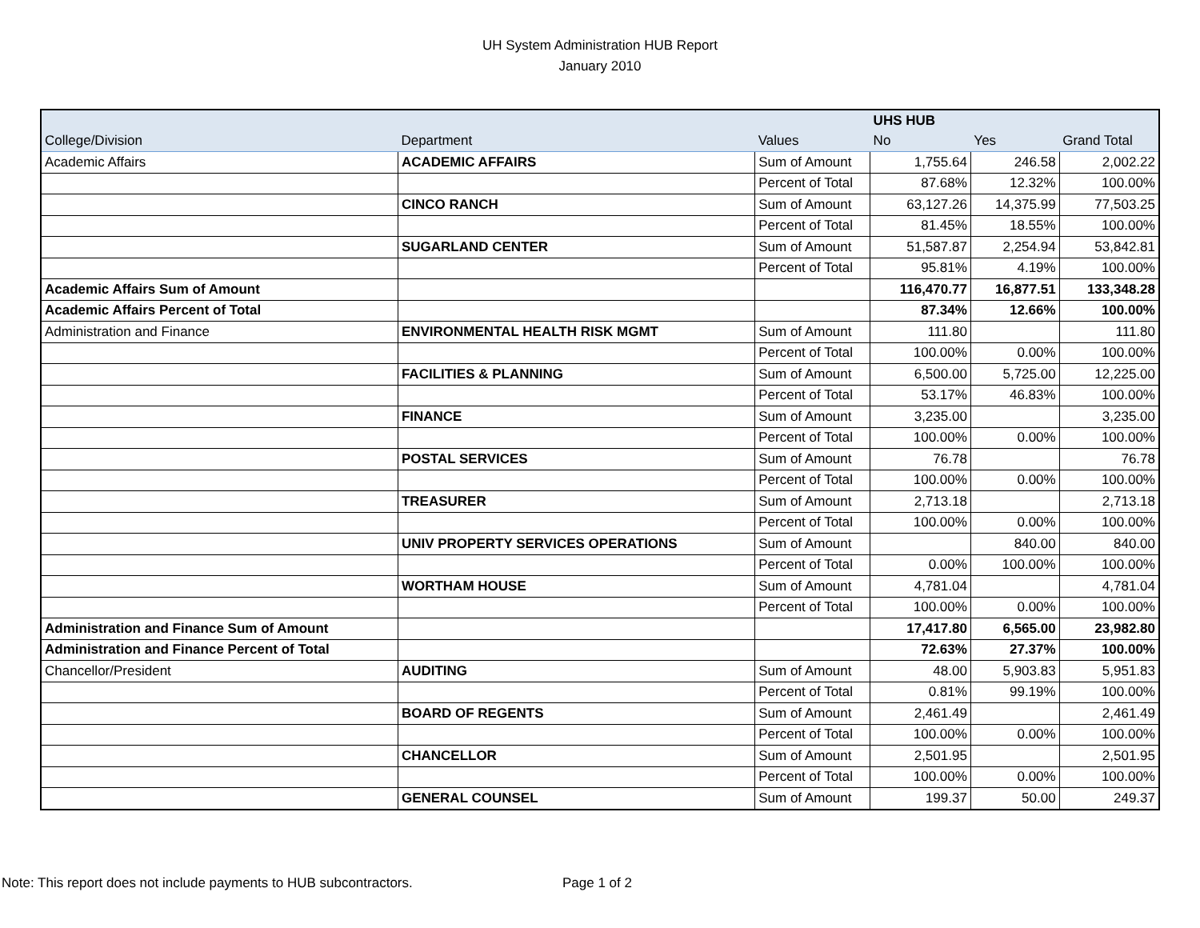UH System Administration HUB Report
January 2010
| | | | UHS HUB | | |
| --- | --- | --- | --- | --- | --- |
| College/Division | Department | Values | No | Yes | Grand Total |
| Academic Affairs | ACADEMIC AFFAIRS | Sum of Amount | 1,755.64 | 246.58 | 2,002.22 |
| | | Percent of Total | 87.68% | 12.32% | 100.00% |
| | CINCO RANCH | Sum of Amount | 63,127.26 | 14,375.99 | 77,503.25 |
| | | Percent of Total | 81.45% | 18.55% | 100.00% |
| | SUGARLAND CENTER | Sum of Amount | 51,587.87 | 2,254.94 | 53,842.81 |
| | | Percent of Total | 95.81% | 4.19% | 100.00% |
| Academic Affairs Sum of Amount | | | 116,470.77 | 16,877.51 | 133,348.28 |
| Academic Affairs Percent of Total | | | 87.34% | 12.66% | 100.00% |
| Administration and Finance | ENVIRONMENTAL HEALTH RISK MGMT | Sum of Amount | 111.80 | | 111.80 |
| | | Percent of Total | 100.00% | 0.00% | 100.00% |
| | FACILITIES & PLANNING | Sum of Amount | 6,500.00 | 5,725.00 | 12,225.00 |
| | | Percent of Total | 53.17% | 46.83% | 100.00% |
| | FINANCE | Sum of Amount | 3,235.00 | | 3,235.00 |
| | | Percent of Total | 100.00% | 0.00% | 100.00% |
| | POSTAL SERVICES | Sum of Amount | 76.78 | | 76.78 |
| | | Percent of Total | 100.00% | 0.00% | 100.00% |
| | TREASURER | Sum of Amount | 2,713.18 | | 2,713.18 |
| | | Percent of Total | 100.00% | 0.00% | 100.00% |
| | UNIV PROPERTY SERVICES OPERATIONS | Sum of Amount | | 840.00 | 840.00 |
| | | Percent of Total | 0.00% | 100.00% | 100.00% |
| | WORTHAM HOUSE | Sum of Amount | 4,781.04 | | 4,781.04 |
| | | Percent of Total | 100.00% | 0.00% | 100.00% |
| Administration and Finance Sum of Amount | | | 17,417.80 | 6,565.00 | 23,982.80 |
| Administration and Finance Percent of Total | | | 72.63% | 27.37% | 100.00% |
| Chancellor/President | AUDITING | Sum of Amount | 48.00 | 5,903.83 | 5,951.83 |
| | | Percent of Total | 0.81% | 99.19% | 100.00% |
| | BOARD OF REGENTS | Sum of Amount | 2,461.49 | | 2,461.49 |
| | | Percent of Total | 100.00% | 0.00% | 100.00% |
| | CHANCELLOR | Sum of Amount | 2,501.95 | | 2,501.95 |
| | | Percent of Total | 100.00% | 0.00% | 100.00% |
| | GENERAL COUNSEL | Sum of Amount | 199.37 | 50.00 | 249.37 |
Note: This report does not include payments to HUB subcontractors.
Page 1 of 2